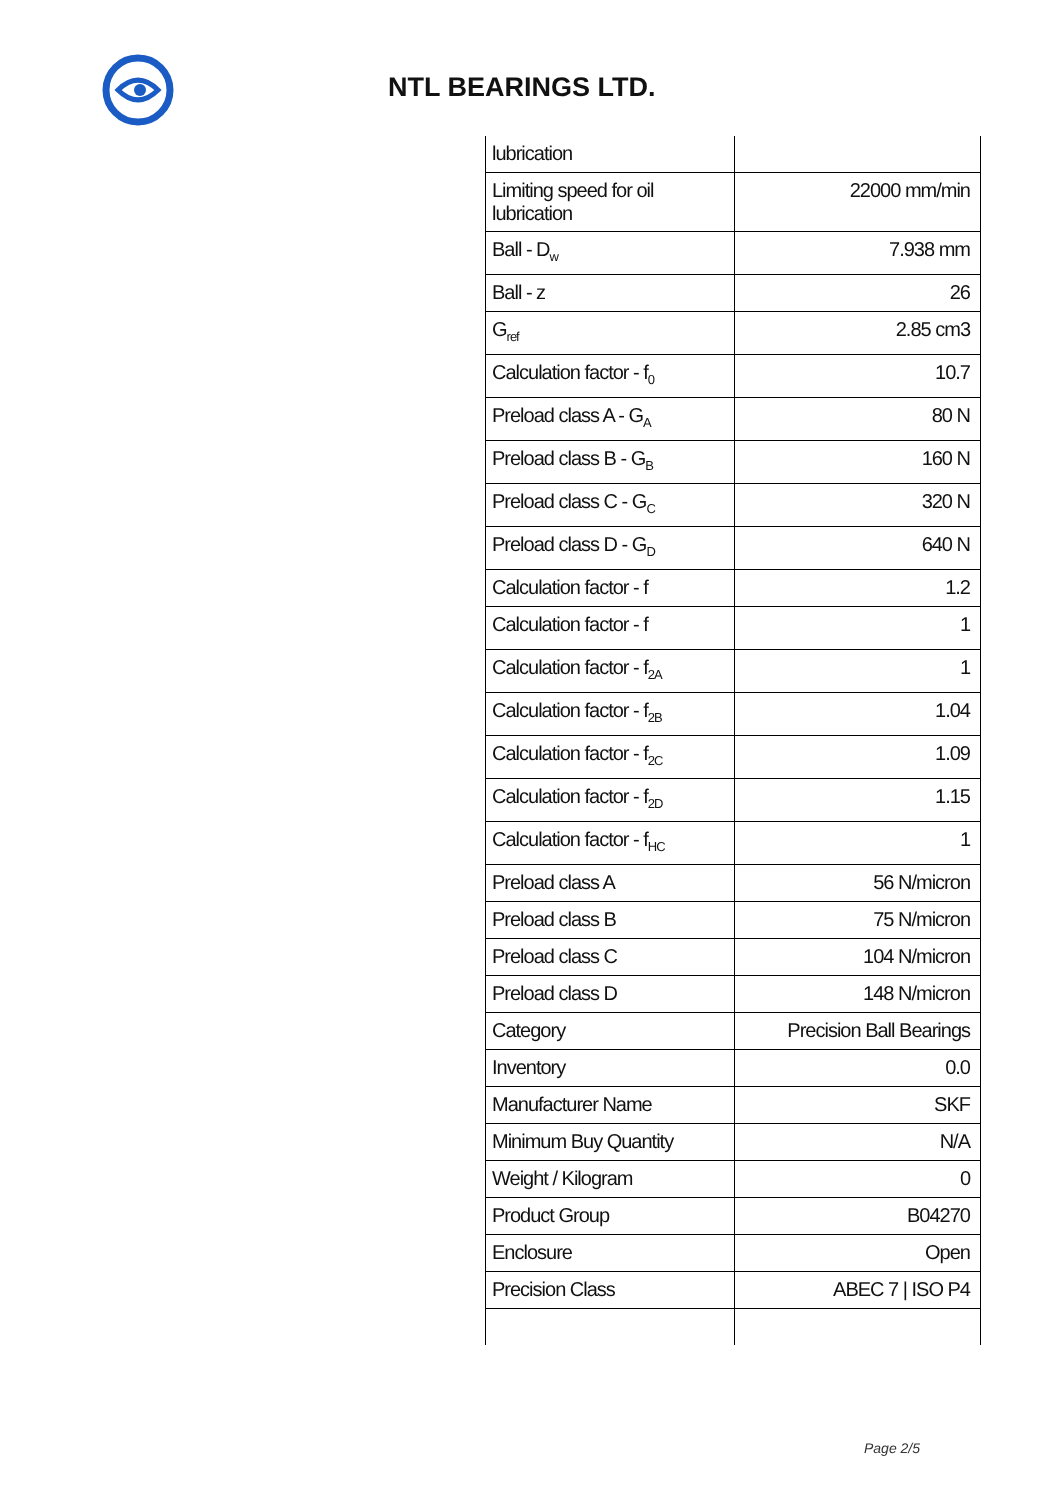NTL BEARINGS LTD.
| lubrication | |
| Limiting speed for oil lubrication | 22000 mm/min |
| Ball - D<sub>w</sub> | 7.938 mm |
| Ball - z | 26 |
| G<sub>ref</sub> | 2.85 cm3 |
| Calculation factor - f<sub>0</sub> | 10.7 |
| Preload class A - G<sub>A</sub> | 80 N |
| Preload class B - G<sub>B</sub> | 160 N |
| Preload class C - G<sub>C</sub> | 320 N |
| Preload class D - G<sub>D</sub> | 640 N |
| Calculation factor - f | 1.2 |
| Calculation factor - f | 1 |
| Calculation factor - f<sub>2A</sub> | 1 |
| Calculation factor - f<sub>2B</sub> | 1.04 |
| Calculation factor - f<sub>2C</sub> | 1.09 |
| Calculation factor - f<sub>2D</sub> | 1.15 |
| Calculation factor - f<sub>HC</sub> | 1 |
| Preload class A | 56 N/micron |
| Preload class B | 75 N/micron |
| Preload class C | 104 N/micron |
| Preload class D | 148 N/micron |
| Category | Precision Ball Bearings |
| Inventory | 0.0 |
| Manufacturer Name | SKF |
| Minimum Buy Quantity | N/A |
| Weight / Kilogram | 0 |
| Product Group | B04270 |
| Enclosure | Open |
| Precision Class | ABEC 7 / ISO P4 |
Page 2/5